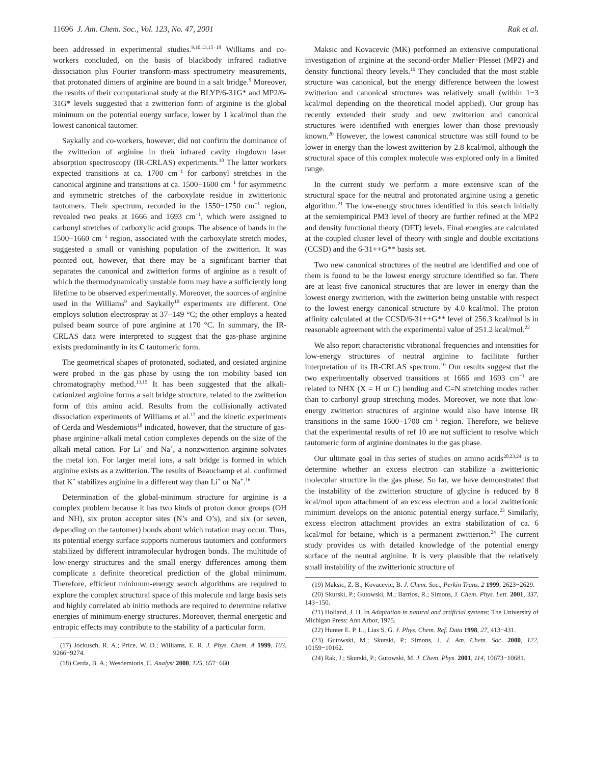11696 J. Am. Chem. Soc., Vol. 123, No. 47, 2001 Rak et al.
been addressed in experimental studies.<sup>9,10,13,15−18</sup> Williams and co-workers concluded, on the basis of blackbody infrared radiative dissociation plus Fourier transform-mass spectrometry measurements, that protonated dimers of arginine are bound in a salt bridge.<sup>9</sup> Moreover, the results of their computational study at the BLYP/6-31G* and MP2/6-31G* levels suggested that a zwitterion form of arginine is the global minimum on the potential energy surface, lower by 1 kcal/mol than the lowest canonical tautomer.
Saykally and co-workers, however, did not confirm the dominance of the zwitterion of arginine in their infrared cavity ringdown laser absorption spectroscopy (IR-CRLAS) experiments.<sup>10</sup> The latter workers expected transitions at ca. 1700 cm<sup>−1</sup> for carbonyl stretches in the canonical arginine and transitions at ca. 1500−1600 cm<sup>−1</sup> for asymmetric and symmetric stretches of the carboxylate residue in zwitterionic tautomers. Their spectrum, recorded in the 1550−1750 cm<sup>−1</sup> region, revealed two peaks at 1666 and 1693 cm<sup>−1</sup>, which were assigned to carbonyl stretches of carboxylic acid groups. The absence of bands in the 1500−1660 cm<sup>−1</sup> region, associated with the carboxylate stretch modes, suggested a small or vanishing population of the zwitterion. It was pointed out, however, that there may be a significant barrier that separates the canonical and zwitterion forms of arginine as a result of which the thermodynamically unstable form may have a sufficiently long lifetime to be observed experimentally. Moreover, the sources of arginine used in the Williams<sup>9</sup> and Saykally<sup>10</sup> experiments are different. One employs solution electrospray at 37−149 °C; the other employs a heated pulsed beam source of pure arginine at 170 °C. In summary, the IR-CRLAS data were interpreted to suggest that the gas-phase arginine exists predominantly in its C tautomeric form.
The geometrical shapes of protonated, sodiated, and cesiated arginine were probed in the gas phase by using the ion mobility based ion chromatography method.<sup>13,15</sup> It has been suggested that the alkali-cationized arginine forms a salt bridge structure, related to the zwitterion form of this amino acid. Results from the collisionally activated dissociation experiments of Williams et al.<sup>17</sup> and the kinetic experiments of Cerda and Wesdemiotis<sup>18</sup> indicated, however, that the structure of gas-phase arginine−alkali metal cation complexes depends on the size of the alkali metal cation. For Li<sup>+</sup> and Na<sup>+</sup>, a nonzwitterion arginine solvates the metal ion. For larger metal ions, a salt bridge is formed in which arginine exists as a zwitterion. The results of Beauchamp et al. confirmed that K<sup>+</sup> stabilizes arginine in a different way than Li<sup>+</sup> or Na<sup>+</sup>.<sup>16</sup>
Determination of the global-minimum structure for arginine is a complex problem because it has two kinds of proton donor groups (OH and NH), six proton acceptor sites (N’s and O’s), and six (or seven, depending on the tautomer) bonds about which rotation may occur. Thus, its potential energy surface supports numerous tautomers and conformers stabilized by different intramolecular hydrogen bonds. The multitude of low-energy structures and the small energy differences among them complicate a definite theoretical prediction of the global minimum. Therefore, efficient minimum-energy search algorithms are required to explore the complex structural space of this molecule and large basis sets and highly correlated ab initio methods are required to determine relative energies of minimum-energy structures. Moreover, thermal energetic and entropic effects may contribute to the stability of a particular form.
(17) Jockusch, R. A.; Price, W. D.; Williams, E. R. J. Phys. Chem. A 1999, 103, 9266−9274.
(18) Cerda, B. A.; Wesdemiotis, C. Analyst 2000, 125, 657−660.
Maksic and Kovacevic (MK) performed an extensive computational investigation of arginine at the second-order Møller−Plesset (MP2) and density functional theory levels.<sup>19</sup> They concluded that the most stable structure was canonical, but the energy difference between the lowest zwitterion and canonical structures was relatively small (within 1−3 kcal/mol depending on the theoretical model applied). Our group has recently extended their study and new zwitterion and canonical structures were identified with energies lower than those previously known.<sup>20</sup> However, the lowest canonical structure was still found to be lower in energy than the lowest zwitterion by 2.8 kcal/mol, although the structural space of this complex molecule was explored only in a limited range.
In the current study we perform a more extensive scan of the structural space for the neutral and protonated arginine using a genetic algorithm.<sup>21</sup> The low-energy structures identified in this search initially at the semiempirical PM3 level of theory are further refined at the MP2 and density functional theory (DFT) levels. Final energies are calculated at the coupled cluster level of theory with single and double excitations (CCSD) and the 6-31++G** basis set.
Two new canonical structures of the neutral are identified and one of them is found to be the lowest energy structure identified so far. There are at least five canonical structures that are lower in energy than the lowest energy zwitterion, with the zwitterion being unstable with respect to the lowest energy canonical structure by 4.0 kcal/mol. The proton affinity calculated at the CCSD/6-31++G** level of 256.3 kcal/mol is in reasonable agreement with the experimental value of 251.2 kcal/mol.<sup>22</sup>
We also report characteristic vibrational frequencies and intensities for low-energy structures of neutral arginine to facilitate further interpretation of its IR-CRLAS spectrum.<sup>10</sup> Our results suggest that the two experimentally observed transitions at 1666 and 1693 cm<sup>−1</sup> are related to NHX (X = H or C) bending and C=N stretching modes rather than to carbonyl group stretching modes. Moreover, we note that low-energy zwitterion structures of arginine would also have intense IR transitions in the same 1600−1700 cm<sup>−1</sup> region. Therefore, we believe that the experimental results of ref 10 are not sufficient to resolve which tautomeric form of arginine dominates in the gas phase.
Our ultimate goal in this series of studies on amino acids<sup>20,23,24</sup> is to determine whether an excess electron can stabilize a zwitterionic molecular structure in the gas phase. So far, we have demonstrated that the instability of the zwitterion structure of glycine is reduced by 8 kcal/mol upon attachment of an excess electron and a local zwitterionic minimum develops on the anionic potential energy surface.<sup>23</sup> Similarly, excess electron attachment provides an extra stabilization of ca. 6 kcal/mol for betaine, which is a permanent zwitterion.<sup>24</sup> The current study provides us with detailed knowledge of the potential energy surface of the neutral arginine. It is very plausible that the relatively small instability of the zwitterionic structure of
(19) Maksic, Z. B.; Kovacevic, B. J. Chem. Soc., Perkin Trans. 2 1999, 2623−2629.
(20) Skurski, P.; Gutowski, M.; Barrios, R.; Simons, J. Chem. Phys. Lett. 2001, 337, 143−150.
(21) Holland, J. H. In Adaptation in natural and artificial systems; The University of Michigan Press: Ann Arbor, 1975.
(22) Hunter E. P. L.; Lias S. G. J. Phys. Chem. Ref. Data 1998, 27, 413−431.
(23) Gutowski, M.; Skurski, P.; Simons, J. J. Am. Chem. Soc. 2000, 122, 10159−10162.
(24) Rak, J.; Skurski, P.; Gutowski, M. J. Chem. Phys. 2001, 114, 10673−10681.